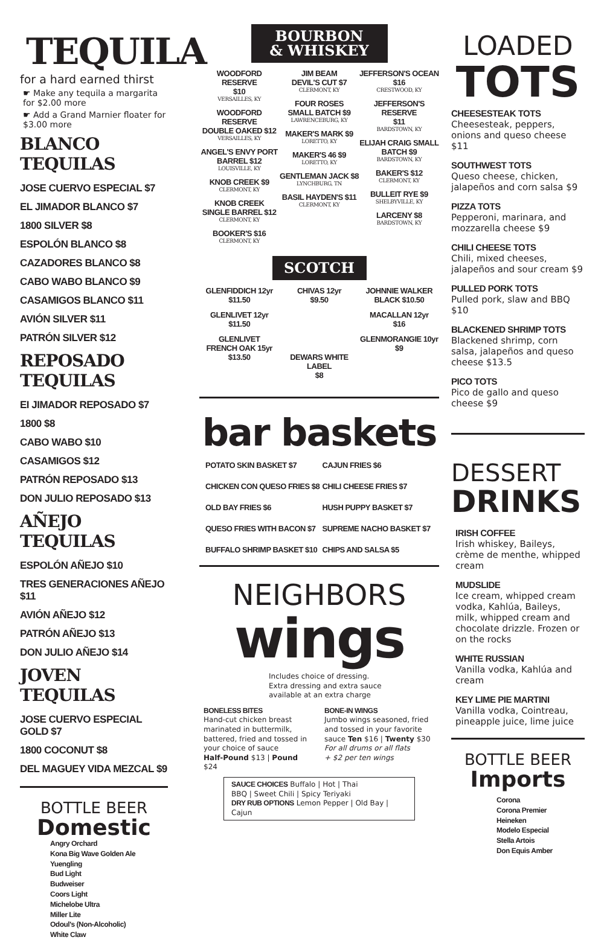TEQUILA
for a hard earned thirst
☛ Make any tequila a margarita for $2.00 more
☛ Add a Grand Marnier floater for $3.00 more
BLANCO TEQUILAS
JOSE CUERVO ESPECIAL $7
EL JIMADOR BLANCO $7
1800 SILVER $8
ESPOLÓN BLANCO $8
CAZADORES BLANCO $8
CABO WABO BLANCO $9
CASAMIGOS BLANCO $11
AVIÓN SILVER $11
PATRÓN SILVER $12
REPOSADO TEQUILAS
EI JIMADOR REPOSADO $7
1800 $8
CABO WABO $10
CASAMIGOS $12
PATRÓN REPOSADO $13
DON JULIO REPOSADO $13
AÑEJO TEQUILAS
ESPOLÓN AÑEJO $10
TRES GENERACIONES AÑEJO $11
AVIÓN AÑEJO $12
PATRÓN AÑEJO $13
DON JULIO AÑEJO $14
JOVEN TEQUILAS
JOSE CUERVO ESPECIAL GOLD $7
1800 COCONUT $8
DEL MAGUEY VIDA MEZCAL $9
BOTTLE BEER
Domestic
Angry Orchard
Kona Big Wave Golden Ale
Yuengling
Bud Light
Budweiser
Coors Light
Michelobe Ultra
Miller Lite
Odoul's (Non-Alcoholic)
White Claw
BOURBON
& WHISKEY
WOODFORD RESERVE
$10
VERSAILLES, KY
WOODFORD RESERVE
DOUBLE OAKED $12
VERSAILLES, KY
ANGEL'S ENVY PORT
BARREL $12
LOUISVILLE, KY
KNOB CREEK $9
CLERMONT, KY
KNOB CREEK
SINGLE BARREL $12
CLERMONT, KY
BOOKER'S $16
CLERMONT, KY
JIM BEAM
DEVIL'S CUT $7
CLERMONT, KY
FOUR ROSES
SMALL BATCH $9
LAWRENCEBURG, KY
MAKER'S MARK $9
LORETTO, KY
MAKER'S 46 $9
LORETTO, KY
GENTLEMAN JACK $8
LYNCHBURG, TN
BASIL HAYDEN'S $11
CLERMONT, KY
JEFFERSON'S OCEAN
$16
CRESTWOOD, KY
JEFFERSON'S RESERVE
$11
BARDSTOWN, KY
ELIJAH CRAIG SMALL
BATCH $9
BARDSTOWN, KY
BAKER'S $12
CLERMONT, KY
BULLEIT RYE $9
SHELBYVILLE, KY
LARCENY $8
BARDSTOWN, KY
SCOTCH
GLENFIDDICH 12yr
$11.50
GLENLIVET 12yr
$11.50
GLENLIVET
FRENCH OAK 15yr
$13.50
CHIVAS 12yr
$9.50
DEWARS WHITE LABEL
$8
JOHNNIE WALKER
BLACK $10.50
MACALLAN 12yr
$16
GLENMORANGIE 10yr
$9
bar baskets
POTATO SKIN BASKET $7
CAJUN FRIES $6
CHICKEN CON QUESO FRIES $8
CHILI CHEESE FRIES $7
OLD BAY FRIES $6
HUSH PUPPY BASKET $7
QUESO FRIES WITH BACON $7
SUPREME NACHO BASKET $7
BUFFALO SHRIMP BASKET $10
CHIPS AND SALSA $5
NEIGHBORS
wings
Includes choice of dressing.
Extra dressing and extra sauce
available at an extra charge
BONELESS BITES
Hand-cut chicken breast marinated in buttermilk, battered, fried and tossed in your choice of sauce
Half-Pound $13 | Pound $24
BONE-IN WINGS
Jumbo wings seasoned, fried and tossed in your favorite sauce Ten $16 | Twenty $30
For all drums or all flats
+ $2 per ten wings
SAUCE CHOICES Buffalo | Hot | Thai
BBQ | Sweet Chili | Spicy Teriyaki
DRY RUB OPTIONS Lemon Pepper | Old Bay | Cajun
LOADED
TOTS
CHEESESTEAK TOTS
Cheesesteak, peppers, onions and queso cheese $11
SOUTHWEST TOTS
Queso cheese, chicken, jalapeños and corn salsa $9
PIZZA TOTS
Pepperoni, marinara, and mozzarella cheese $9
CHILI CHEESE TOTS
Chili, mixed cheeses, jalapeños and sour cream $9
PULLED PORK TOTS
Pulled pork, slaw and BBQ $10
BLACKENED SHRIMP TOTS
Blackened shrimp, corn salsa, jalapeños and queso cheese $13.5
PICO TOTS
Pico de gallo and queso cheese $9
DESSERT
DRINKS
IRISH COFFEE
Irish whiskey, Baileys, crème de menthe, whipped cream
MUDSLIDE
Ice cream, whipped cream vodka, Kahlúa, Baileys, milk, whipped cream and chocolate drizzle. Frozen or on the rocks
WHITE RUSSIAN
Vanilla vodka, Kahlúa and cream
KEY LIME PIE MARTINI
Vanilla vodka, Cointreau, pineapple juice, lime juice
BOTTLE BEER
Imports
Corona
Corona Premier
Heineken
Modelo Especial
Stella Artois
Don Equis Amber